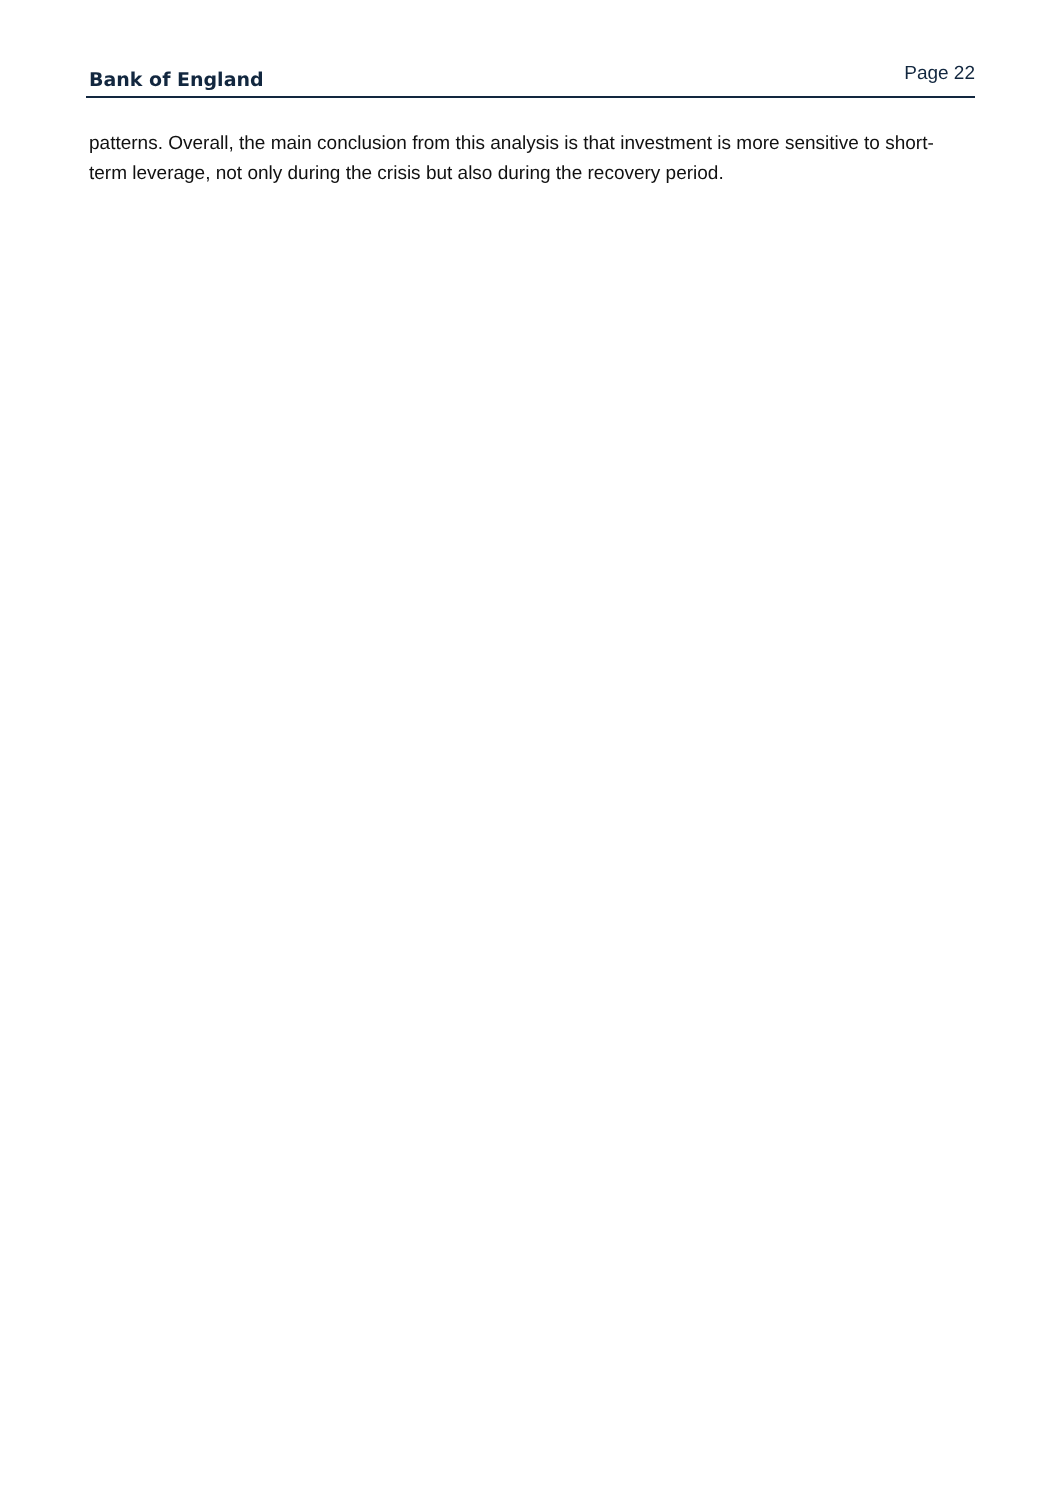Bank of England Page 22
patterns. Overall, the main conclusion from this analysis is that investment is more sensitive to short-term leverage, not only during the crisis but also during the recovery period.